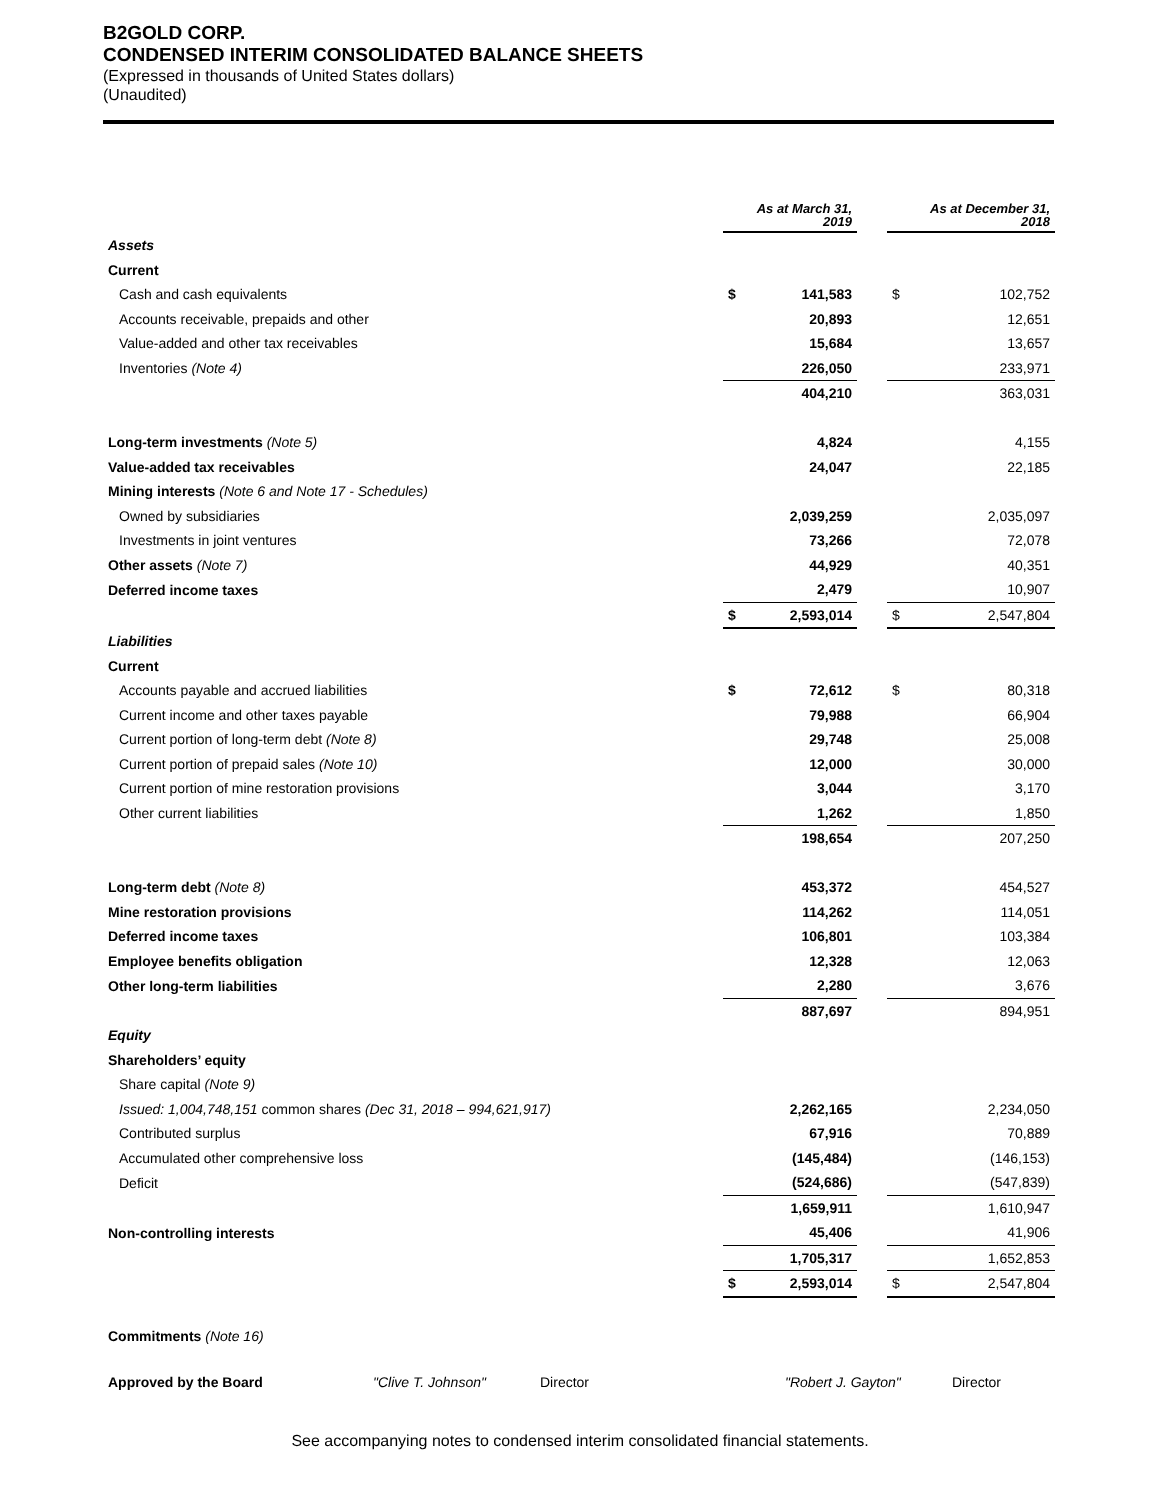B2GOLD CORP.
CONDENSED INTERIM CONSOLIDATED BALANCE SHEETS
(Expressed in thousands of United States dollars)
(Unaudited)
| | As at March 31, 2019 | | | As at December 31, 2018 | |
| Assets | | | | | |
| Current | | | | | |
| Cash and cash equivalents | $ | 141,583 | | $ | 102,752 |
| Accounts receivable, prepaids and other | | 20,893 | | | 12,651 |
| Value-added and other tax receivables | | 15,684 | | | 13,657 |
| Inventories (Note 4) | | 226,050 | | | 233,971 |
| | | 404,210 | | | 363,031 |
| Long-term investments (Note 5) | | 4,824 | | | 4,155 |
| Value-added tax receivables | | 24,047 | | | 22,185 |
| Mining interests (Note 6 and Note 17 - Schedules) | | | | | |
| Owned by subsidiaries | | 2,039,259 | | | 2,035,097 |
| Investments in joint ventures | | 73,266 | | | 72,078 |
| Other assets (Note 7) | | 44,929 | | | 40,351 |
| Deferred income taxes | | 2,479 | | | 10,907 |
| | $ | 2,593,014 | | $ | 2,547,804 |
| Liabilities | | | | | |
| Current | | | | | |
| Accounts payable and accrued liabilities | $ | 72,612 | | $ | 80,318 |
| Current income and other taxes payable | | 79,988 | | | 66,904 |
| Current portion of long-term debt (Note 8) | | 29,748 | | | 25,008 |
| Current portion of prepaid sales (Note 10) | | 12,000 | | | 30,000 |
| Current portion of mine restoration provisions | | 3,044 | | | 3,170 |
| Other current liabilities | | 1,262 | | | 1,850 |
| | | 198,654 | | | 207,250 |
| Long-term debt (Note 8) | | 453,372 | | | 454,527 |
| Mine restoration provisions | | 114,262 | | | 114,051 |
| Deferred income taxes | | 106,801 | | | 103,384 |
| Employee benefits obligation | | 12,328 | | | 12,063 |
| Other long-term liabilities | | 2,280 | | | 3,676 |
| | | 887,697 | | | 894,951 |
| Equity | | | | | |
| Shareholders’ equity | | | | | |
| Share capital (Note 9) | | | | | |
| Issued: 1,004,748,151 common shares (Dec 31, 2018 – 994,621,917) | | 2,262,165 | | | 2,234,050 |
| Contributed surplus | | 67,916 | | | 70,889 |
| Accumulated other comprehensive loss | | (145,484) | | | (146,153) |
| Deficit | | (524,686) | | | (547,839) |
| | | 1,659,911 | | | 1,610,947 |
| Non-controlling interests | | 45,406 | | | 41,906 |
| | | 1,705,317 | | | 1,652,853 |
| | $ | 2,593,014 | | $ | 2,547,804 |
Commitments (Note 16)
Approved by the Board "Clive T. Johnson" Director "Robert J. Gayton" Director
See accompanying notes to condensed interim consolidated financial statements.